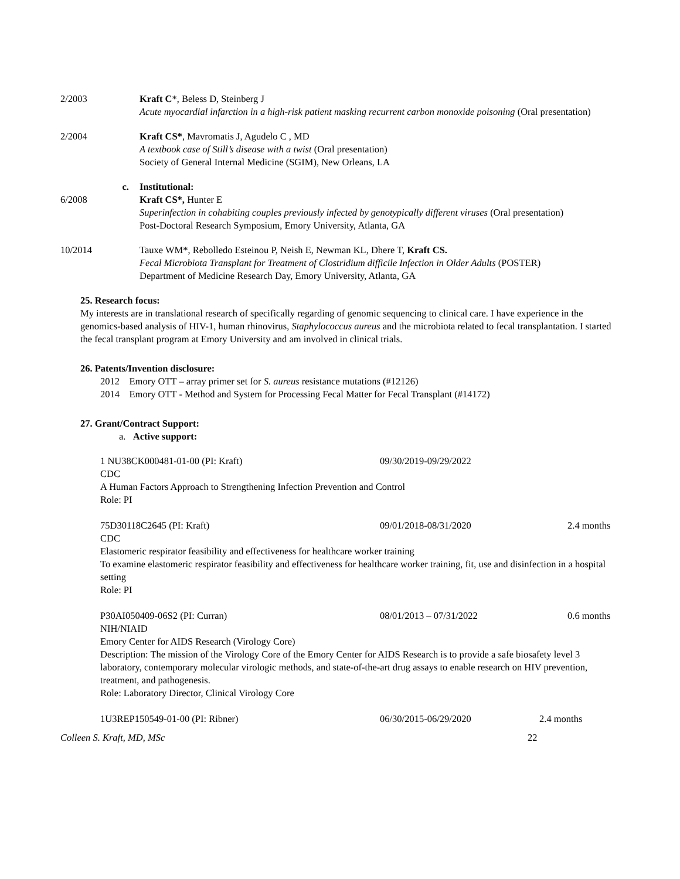2/2003 Kraft C*, Beless D, Steinberg J
Acute myocardial infarction in a high-risk patient masking recurrent carbon monoxide poisoning (Oral presentation)
2/2004 Kraft CS*, Mavromatis J, Agudelo C , MD
A textbook case of Still’s disease with a twist (Oral presentation)
Society of General Internal Medicine (SGIM), New Orleans, LA
c. Institutional:
6/2008 Kraft CS*, Hunter E
Superinfection in cohabiting couples previously infected by genotypically different viruses (Oral presentation)
Post-Doctoral Research Symposium, Emory University, Atlanta, GA
10/2014 Tauxe WM*, Rebolledo Esteinou P, Neish E, Newman KL, Dhere T, Kraft CS.
Fecal Microbiota Transplant for Treatment of Clostridium difficile Infection in Older Adults (POSTER)
Department of Medicine Research Day, Emory University, Atlanta, GA
25. Research focus:
My interests are in translational research of specifically regarding of genomic sequencing to clinical care. I have experience in the genomics-based analysis of HIV-1, human rhinovirus, Staphylococcus aureus and the microbiota related to fecal transplantation. I started the fecal transplant program at Emory University and am involved in clinical trials.
26. Patents/Invention disclosure:
2012 Emory OTT – array primer set for S. aureus resistance mutations (#12126)
2014 Emory OTT - Method and System for Processing Fecal Matter for Fecal Transplant (#14172)
27. Grant/Contract Support:
a. Active support:
1 NU38CK000481-01-00 (PI: Kraft) 09/30/2019-09/29/2022
CDC
A Human Factors Approach to Strengthening Infection Prevention and Control
Role: PI
75D30118C2645 (PI: Kraft) 09/01/2018-08/31/2020 2.4 months
CDC
Elastomeric respirator feasibility and effectiveness for healthcare worker training
To examine elastomeric respirator feasibility and effectiveness for healthcare worker training, fit, use and disinfection in a hospital setting
Role: PI
P30AI050409-06S2 (PI: Curran) 08/01/2013 – 07/31/2022 0.6 months
NIH/NIAID
Emory Center for AIDS Research (Virology Core)
Description: The mission of the Virology Core of the Emory Center for AIDS Research is to provide a safe biosafety level 3 laboratory, contemporary molecular virologic methods, and state-of-the-art drug assays to enable research on HIV prevention, treatment, and pathogenesis.
Role: Laboratory Director, Clinical Virology Core
1U3REP150549-01-00 (PI: Ribner) 06/30/2015-06/29/2020 2.4 months
Colleen S. Kraft, MD, MSc 22